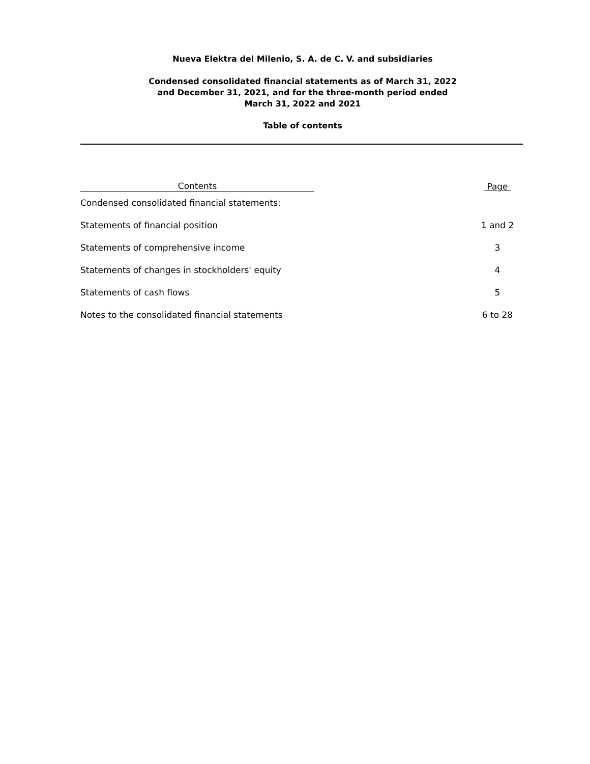Nueva Elektra del Milenio, S. A. de C. V. and subsidiaries
Condensed consolidated financial statements as of March 31, 2022
and December 31, 2021, and for the three-month period ended
March 31, 2022 and 2021
Table of contents
| Contents | | Page |
| --- | --- | --- |
| Condensed consolidated financial statements: | | |
| Statements of financial position | | 1 and 2 |
| Statements of comprehensive income | | 3 |
| Statements of changes in stockholders' equity | | 4 |
| Statements of cash flows | | 5 |
| Notes to the consolidated financial statements | | 6 to 28 |